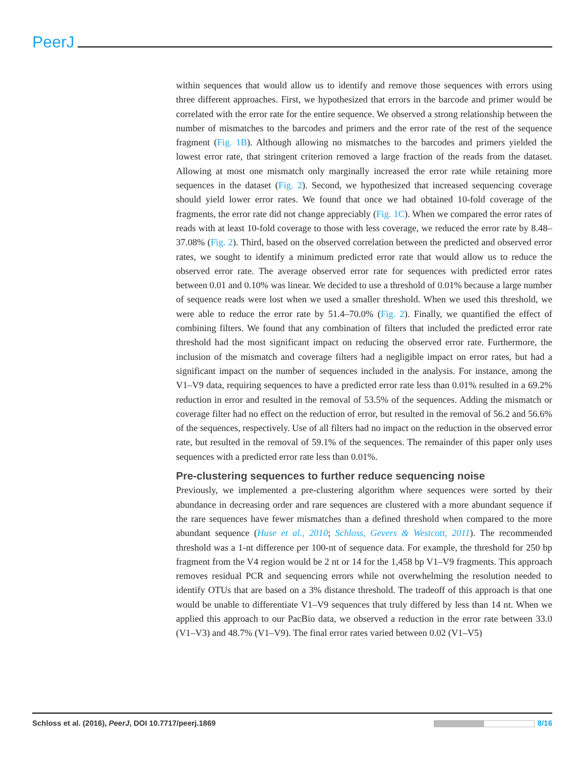PeerJ
within sequences that would allow us to identify and remove those sequences with errors using three different approaches. First, we hypothesized that errors in the barcode and primer would be correlated with the error rate for the entire sequence. We observed a strong relationship between the number of mismatches to the barcodes and primers and the error rate of the rest of the sequence fragment (Fig. 1B). Although allowing no mismatches to the barcodes and primers yielded the lowest error rate, that stringent criterion removed a large fraction of the reads from the dataset. Allowing at most one mismatch only marginally increased the error rate while retaining more sequences in the dataset (Fig. 2). Second, we hypothesized that increased sequencing coverage should yield lower error rates. We found that once we had obtained 10-fold coverage of the fragments, the error rate did not change appreciably (Fig. 1C). When we compared the error rates of reads with at least 10-fold coverage to those with less coverage, we reduced the error rate by 8.48–37.08% (Fig. 2). Third, based on the observed correlation between the predicted and observed error rates, we sought to identify a minimum predicted error rate that would allow us to reduce the observed error rate. The average observed error rate for sequences with predicted error rates between 0.01 and 0.10% was linear. We decided to use a threshold of 0.01% because a large number of sequence reads were lost when we used a smaller threshold. When we used this threshold, we were able to reduce the error rate by 51.4–70.0% (Fig. 2). Finally, we quantified the effect of combining filters. We found that any combination of filters that included the predicted error rate threshold had the most significant impact on reducing the observed error rate. Furthermore, the inclusion of the mismatch and coverage filters had a negligible impact on error rates, but had a significant impact on the number of sequences included in the analysis. For instance, among the V1–V9 data, requiring sequences to have a predicted error rate less than 0.01% resulted in a 69.2% reduction in error and resulted in the removal of 53.5% of the sequences. Adding the mismatch or coverage filter had no effect on the reduction of error, but resulted in the removal of 56.2 and 56.6% of the sequences, respectively. Use of all filters had no impact on the reduction in the observed error rate, but resulted in the removal of 59.1% of the sequences. The remainder of this paper only uses sequences with a predicted error rate less than 0.01%.
Pre-clustering sequences to further reduce sequencing noise
Previously, we implemented a pre-clustering algorithm where sequences were sorted by their abundance in decreasing order and rare sequences are clustered with a more abundant sequence if the rare sequences have fewer mismatches than a defined threshold when compared to the more abundant sequence (Huse et al., 2010; Schloss, Gevers & Westcott, 2011). The recommended threshold was a 1-nt difference per 100-nt of sequence data. For example, the threshold for 250 bp fragment from the V4 region would be 2 nt or 14 for the 1,458 bp V1–V9 fragments. This approach removes residual PCR and sequencing errors while not overwhelming the resolution needed to identify OTUs that are based on a 3% distance threshold. The tradeoff of this approach is that one would be unable to differentiate V1–V9 sequences that truly differed by less than 14 nt. When we applied this approach to our PacBio data, we observed a reduction in the error rate between 33.0 (V1–V3) and 48.7% (V1–V9). The final error rates varied between 0.02 (V1–V5)
Schloss et al. (2016), PeerJ, DOI 10.7717/peerj.1869 8/16